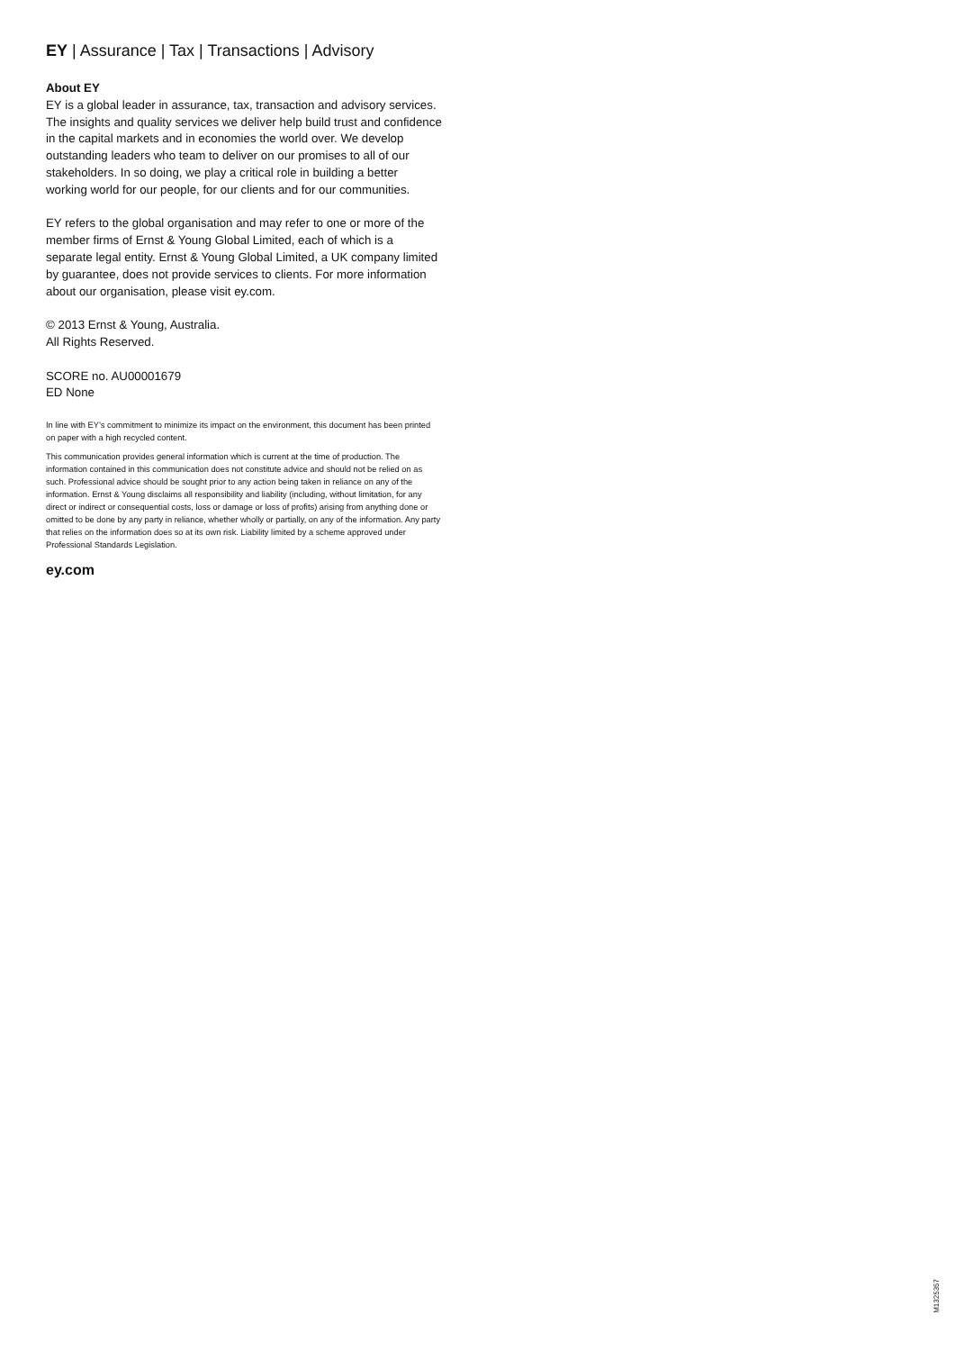EY | Assurance | Tax | Transactions | Advisory
About EY
EY is a global leader in assurance, tax, transaction and advisory services. The insights and quality services we deliver help build trust and confidence in the capital markets and in economies the world over. We develop outstanding leaders who team to deliver on our promises to all of our stakeholders. In so doing, we play a critical role in building a better working world for our people, for our clients and for our communities.
EY refers to the global organisation and may refer to one or more of the member firms of Ernst & Young Global Limited, each of which is a separate legal entity. Ernst & Young Global Limited, a UK company limited by guarantee, does not provide services to clients. For more information about our organisation, please visit ey.com.
© 2013 Ernst & Young, Australia.
All Rights Reserved.
SCORE no. AU00001679
ED None
In line with EY’s commitment to minimize its impact on the environment, this document has been printed on paper with a high recycled content.
This communication provides general information which is current at the time of production. The information contained in this communication does not constitute advice and should not be relied on as such. Professional advice should be sought prior to any action being taken in reliance on any of the information. Ernst & Young disclaims all responsibility and liability (including, without limitation, for any direct or indirect or consequential costs, loss or damage or loss of profits) arising from anything done or omitted to be done by any party in reliance, whether wholly or partially, on any of the information. Any party that relies on the information does so at its own risk. Liability limited by a scheme approved under Professional Standards Legislation.
ey.com
M1325357